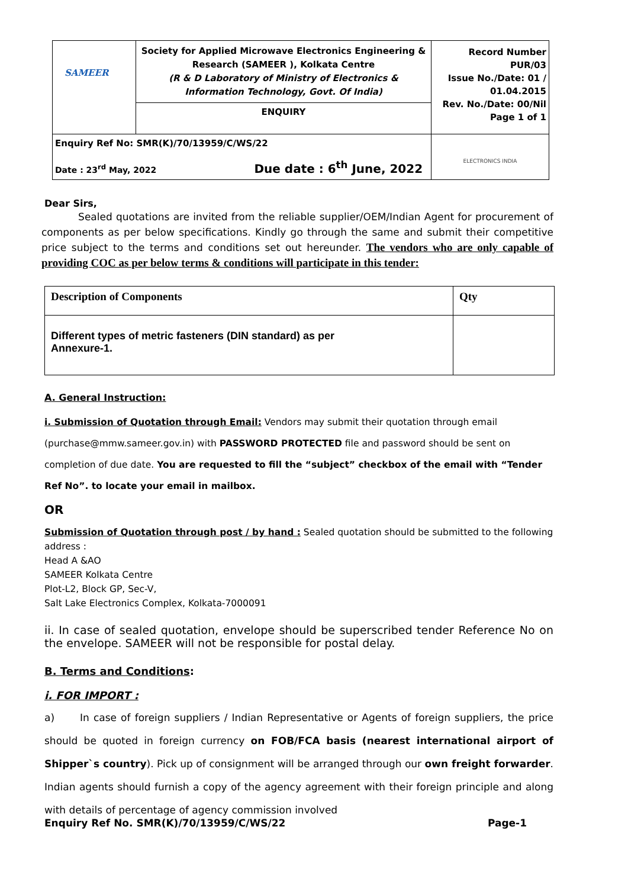| SAMEER | Society for Applied Microwave Electronics Engineering & Research (SAMEER ), Kolkata Centre (R & D Laboratory of Ministry of Electronics & Information Technology, Govt. Of India) | Record Number PUR/03 Issue No./Date: 01 / 01.04.2015 Rev. No./Date: 00/Nil Page 1 of 1 |
| | ENQUIRY | |
| Enquiry Ref No: SMR(K)/70/13959/C/WS/22 Date : 23<sup>rd</sup> May, 2022 Due date : 6<sup>th</sup> June, 2022 | | ELECTRONICS INDIA |
Dear Sirs,
Sealed quotations are invited from the reliable supplier/OEM/Indian Agent for procurement of components as per below specifications. Kindly go through the same and submit their competitive price subject to the terms and conditions set out hereunder. The vendors who are only capable of providing COC as per below terms & conditions will participate in this tender:
| Description of Components | Qty |
| Different types of metric fasteners (DIN standard) as per Annexure-1. | |
A. General Instruction:
i. Submission of Quotation through Email: Vendors may submit their quotation through email (purchase@mmw.sameer.gov.in) with PASSWORD PROTECTED file and password should be sent on completion of due date. You are requested to fill the “subject” checkbox of the email with “Tender Ref No”. to locate your email in mailbox.
OR
Submission of Quotation through post / by hand : Sealed quotation should be submitted to the following address :
Head A &AO
SAMEER Kolkata Centre
Plot-L2, Block GP, Sec-V,
Salt Lake Electronics Complex, Kolkata-7000091
ii. In case of sealed quotation, envelope should be superscribed tender Reference No on the envelope. SAMEER will not be responsible for postal delay.
B. Terms and Conditions:
i. FOR IMPORT :
a) In case of foreign suppliers / Indian Representative or Agents of foreign suppliers, the price should be quoted in foreign currency on FOB/FCA basis (nearest international airport of Shipper`s country). Pick up of consignment will be arranged through our own freight forwarder. Indian agents should furnish a copy of the agency agreement with their foreign principle and along with details of percentage of agency commission involved
Enquiry Ref No. SMR(K)/70/13959/C/WS/22 Page-1